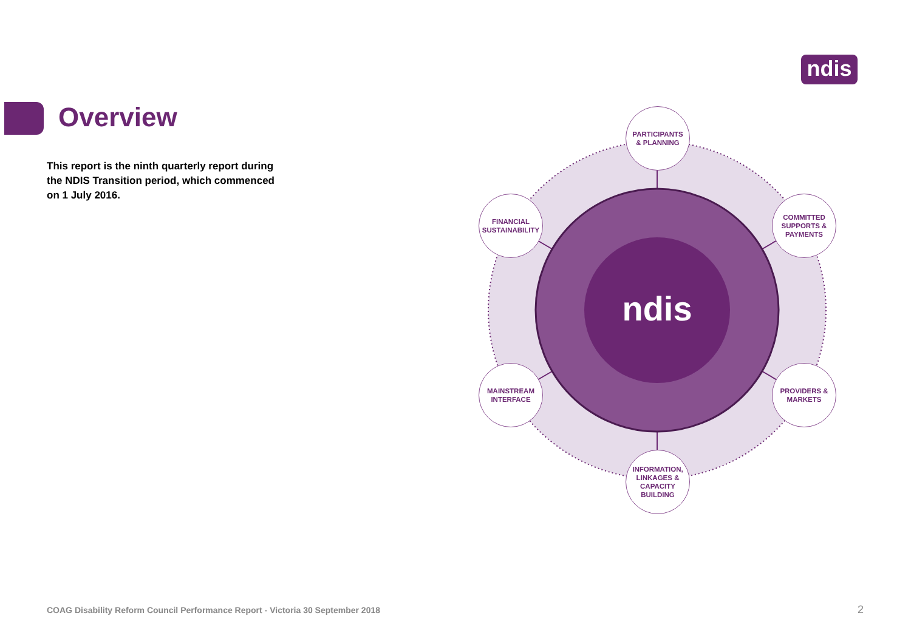ndis
Overview
This report is the ninth quarterly report during the NDIS Transition period, which commenced on 1 July 2016.
ndis
PARTICIPANTS
& PLANNING
FINANCIAL
SUSTAINABILITY
COMMITTED
SUPPORTS &
PAYMENTS
MAINSTREAM
INTERFACE
PROVIDERS &
MARKETS
INFORMATION,
LINKAGES &
CAPACITY
BUILDING
COAG Disability Reform Council Performance Report - Victoria 30 September 2018
2